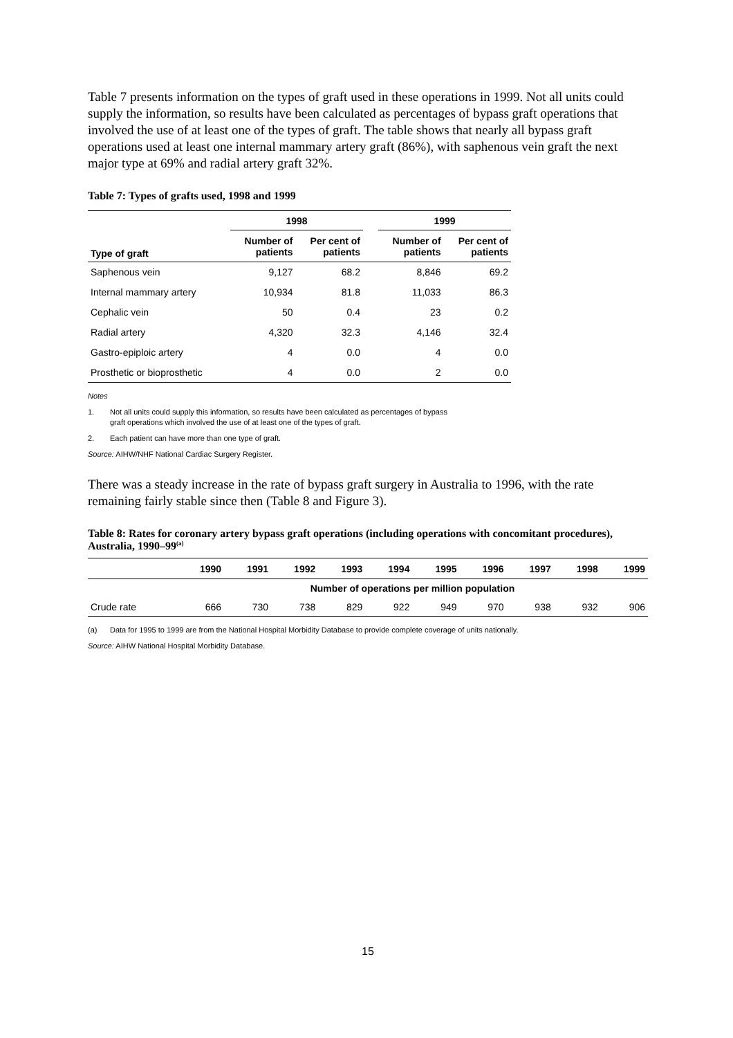Table 7 presents information on the types of graft used in these operations in 1999. Not all units could supply the information, so results have been calculated as percentages of bypass graft operations that involved the use of at least one of the types of graft. The table shows that nearly all bypass graft operations used at least one internal mammary artery graft (86%), with saphenous vein graft the next major type at 69% and radial artery graft 32%.
Table 7: Types of grafts used, 1998 and 1999
| | 1998 | | | 1999 | |
| --- | --- | --- | --- | --- | --- |
| Type of graft | Number of patients | Per cent of patients | | Number of patients | Per cent of patients |
| Saphenous vein | 9,127 | 68.2 | | 8,846 | 69.2 |
| Internal mammary artery | 10,934 | 81.8 | | 11,033 | 86.3 |
| Cephalic vein | 50 | 0.4 | | 23 | 0.2 |
| Radial artery | 4,320 | 32.3 | | 4,146 | 32.4 |
| Gastro-epiploic artery | 4 | 0.0 | | 4 | 0.0 |
| Prosthetic or bioprosthetic | 4 | 0.0 | | 2 | 0.0 |
Notes
1. Not all units could supply this information, so results have been calculated as percentages of bypass
graft operations which involved the use of at least one of the types of graft.
2. Each patient can have more than one type of graft.
Source: AIHW/NHF National Cardiac Surgery Register.
There was a steady increase in the rate of bypass graft surgery in Australia to 1996, with the rate remaining fairly stable since then (Table 8 and Figure 3).
Table 8: Rates for coronary artery bypass graft operations (including operations with concomitant procedures), Australia, 1990–99<sup>(a)</sup>
| | 1990 | 1991 | 1992 | 1993 | 1994 | 1995 | 1996 | 1997 | 1998 | 1999 |
| --- | --- | --- | --- | --- | --- | --- | --- | --- | --- | --- |
| | Number of operations per million population | | | | | | | | | |
| Crude rate | 666 | 730 | 738 | 829 | 922 | 949 | 970 | 938 | 932 | 906 |
(a) Data for 1995 to 1999 are from the National Hospital Morbidity Database to provide complete coverage of units nationally.
Source: AIHW National Hospital Morbidity Database.
15